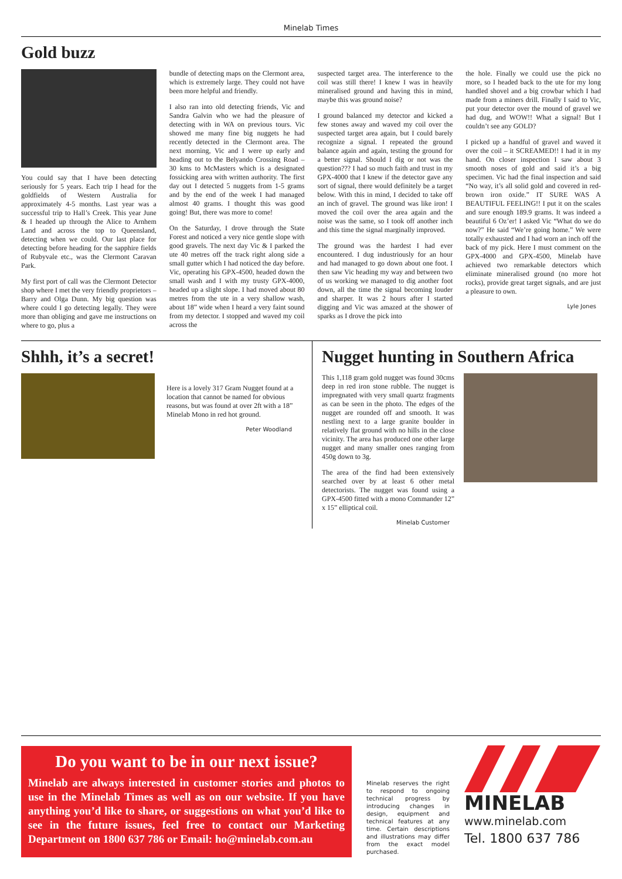Minelab Times
Gold buzz
You could say that I have been detecting seriously for 5 years. Each trip I head for the goldfields of Western Australia for approximately 4-5 months. Last year was a successful trip to Hall’s Creek. This year June & I headed up through the Alice to Arnhem Land and across the top to Queensland, detecting when we could. Our last place for detecting before heading for the sapphire fields of Rubyvale etc., was the Clermont Caravan Park.
My first port of call was the Clermont Detector shop where I met the very friendly proprietors – Barry and Olga Dunn. My big question was where could I go detecting legally. They were more than obliging and gave me instructions on where to go, plus a
bundle of detecting maps on the Clermont area, which is extremely large. They could not have been more helpful and friendly.
I also ran into old detecting friends, Vic and Sandra Galvin who we had the pleasure of detecting with in WA on previous tours. Vic showed me many fine big nuggets he had recently detected in the Clermont area. The next morning, Vic and I were up early and heading out to the Belyando Crossing Road – 30 kms to McMasters which is a designated fossicking area with written authority. The first day out I detected 5 nuggets from 1-5 grams and by the end of the week I had managed almost 40 grams. I thought this was good going! But, there was more to come!
On the Saturday, I drove through the State Forest and noticed a very nice gentle slope with good gravels. The next day Vic & I parked the ute 40 metres off the track right along side a small gutter which I had noticed the day before. Vic, operating his GPX-4500, headed down the small wash and I with my trusty GPX-4000, headed up a slight slope. I had moved about 80 metres from the ute in a very shallow wash, about 18” wide when I heard a very faint sound from my detector. I stopped and waved my coil across the
suspected target area. The interference to the coil was still there! I knew I was in heavily mineralised ground and having this in mind, maybe this was ground noise?
I ground balanced my detector and kicked a few stones away and waved my coil over the suspected target area again, but I could barely recognize a signal. I repeated the ground balance again and again, testing the ground for a better signal. Should I dig or not was the question??? I had so much faith and trust in my GPX-4000 that I knew if the detector gave any sort of signal, there would definitely be a target below. With this in mind, I decided to take off an inch of gravel. The ground was like iron! I moved the coil over the area again and the noise was the same, so I took off another inch and this time the signal marginally improved.
The ground was the hardest I had ever encountered. I dug industriously for an hour and had managed to go down about one foot. I then saw Vic heading my way and between two of us working we managed to dig another foot down, all the time the signal becoming louder and sharper. It was 2 hours after I started digging and Vic was amazed at the shower of sparks as I drove the pick into
the hole. Finally we could use the pick no more, so I headed back to the ute for my long handled shovel and a big crowbar which I had made from a miners drill. Finally I said to Vic, put your detector over the mound of gravel we had dug, and WOW!! What a signal! But I couldn’t see any GOLD?
I picked up a handful of gravel and waved it over the coil – it SCREAMED!! I had it in my hand. On closer inspection I saw about 3 smooth noses of gold and said it’s a big specimen. Vic had the final inspection and said “No way, it’s all solid gold and covered in red-brown iron oxide.” IT SURE WAS A BEAUTIFUL FEELING!! I put it on the scales and sure enough 189.9 grams. It was indeed a beautiful 6 Oz’er! I asked Vic “What do we do now?” He said “We’re going home.” We were totally exhausted and I had worn an inch off the back of my pick. Here I must comment on the GPX-4000 and GPX-4500, Minelab have achieved two remarkable detectors which eliminate mineralised ground (no more hot rocks), provide great target signals, and are just a pleasure to own.
Lyle Jones
Shhh, it’s a secret!
Here is a lovely 317 Gram Nugget found at a location that cannot be named for obvious reasons, but was found at over 2ft with a 18” Minelab Mono in red hot ground.
Peter Woodland
Nugget hunting in Southern Africa
This 1,118 gram gold nugget was found 30cms deep in red iron stone rubble. The nugget is impregnated with very small quartz fragments as can be seen in the photo. The edges of the nugget are rounded off and smooth. It was nestling next to a large granite boulder in relatively flat ground with no hills in the close vicinity. The area has produced one other large nugget and many smaller ones ranging from 450g down to 3g.
The area of the find had been extensively searched over by at least 6 other metal detectorists. The nugget was found using a GPX-4500 fitted with a mono Commander 12” x 15” elliptical coil.
Minelab Customer
Do you want to be in our next issue?
Minelab are always interested in customer stories and photos to use in the Minelab Times as well as on our website. If you have anything you’d like to share, or suggestions on what you’d like to see in the future issues, feel free to contact our Marketing Department on 1800 637 786 or Email: ho@minelab.com.au
Minelab reserves the right to respond to ongoing technical progress by introducing changes in design, equipment and technical features at any time. Certain descriptions and illustrations may differ from the exact model purchased.
MINELAB
www.minelab.com
Tel. 1800 637 786